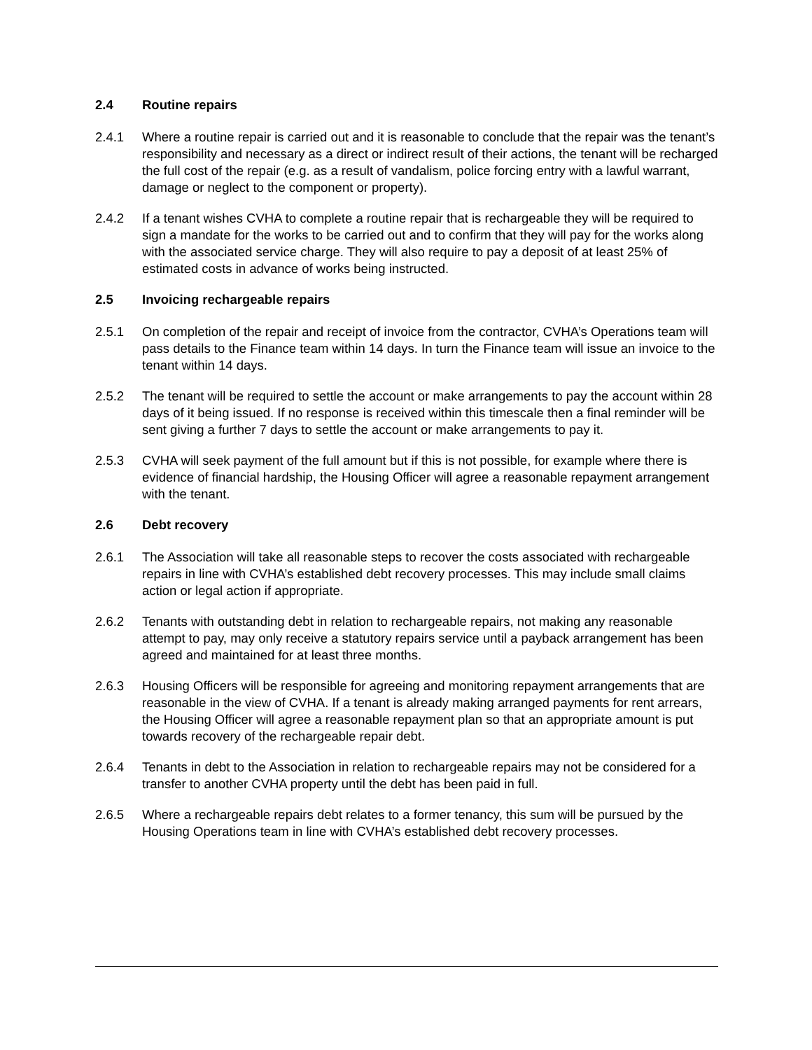2.4 Routine repairs
2.4.1 Where a routine repair is carried out and it is reasonable to conclude that the repair was the tenant’s responsibility and necessary as a direct or indirect result of their actions, the tenant will be recharged the full cost of the repair (e.g. as a result of vandalism, police forcing entry with a lawful warrant, damage or neglect to the component or property).
2.4.2 If a tenant wishes CVHA to complete a routine repair that is rechargeable they will be required to sign a mandate for the works to be carried out and to confirm that they will pay for the works along with the associated service charge. They will also require to pay a deposit of at least 25% of estimated costs in advance of works being instructed.
2.5 Invoicing rechargeable repairs
2.5.1 On completion of the repair and receipt of invoice from the contractor, CVHA’s Operations team will pass details to the Finance team within 14 days. In turn the Finance team will issue an invoice to the tenant within 14 days.
2.5.2 The tenant will be required to settle the account or make arrangements to pay the account within 28 days of it being issued. If no response is received within this timescale then a final reminder will be sent giving a further 7 days to settle the account or make arrangements to pay it.
2.5.3 CVHA will seek payment of the full amount but if this is not possible, for example where there is evidence of financial hardship, the Housing Officer will agree a reasonable repayment arrangement with the tenant.
2.6 Debt recovery
2.6.1 The Association will take all reasonable steps to recover the costs associated with rechargeable repairs in line with CVHA’s established debt recovery processes. This may include small claims action or legal action if appropriate.
2.6.2 Tenants with outstanding debt in relation to rechargeable repairs, not making any reasonable attempt to pay, may only receive a statutory repairs service until a payback arrangement has been agreed and maintained for at least three months.
2.6.3 Housing Officers will be responsible for agreeing and monitoring repayment arrangements that are reasonable in the view of CVHA. If a tenant is already making arranged payments for rent arrears, the Housing Officer will agree a reasonable repayment plan so that an appropriate amount is put towards recovery of the rechargeable repair debt.
2.6.4 Tenants in debt to the Association in relation to rechargeable repairs may not be considered for a transfer to another CVHA property until the debt has been paid in full.
2.6.5 Where a rechargeable repairs debt relates to a former tenancy, this sum will be pursued by the Housing Operations team in line with CVHA’s established debt recovery processes.